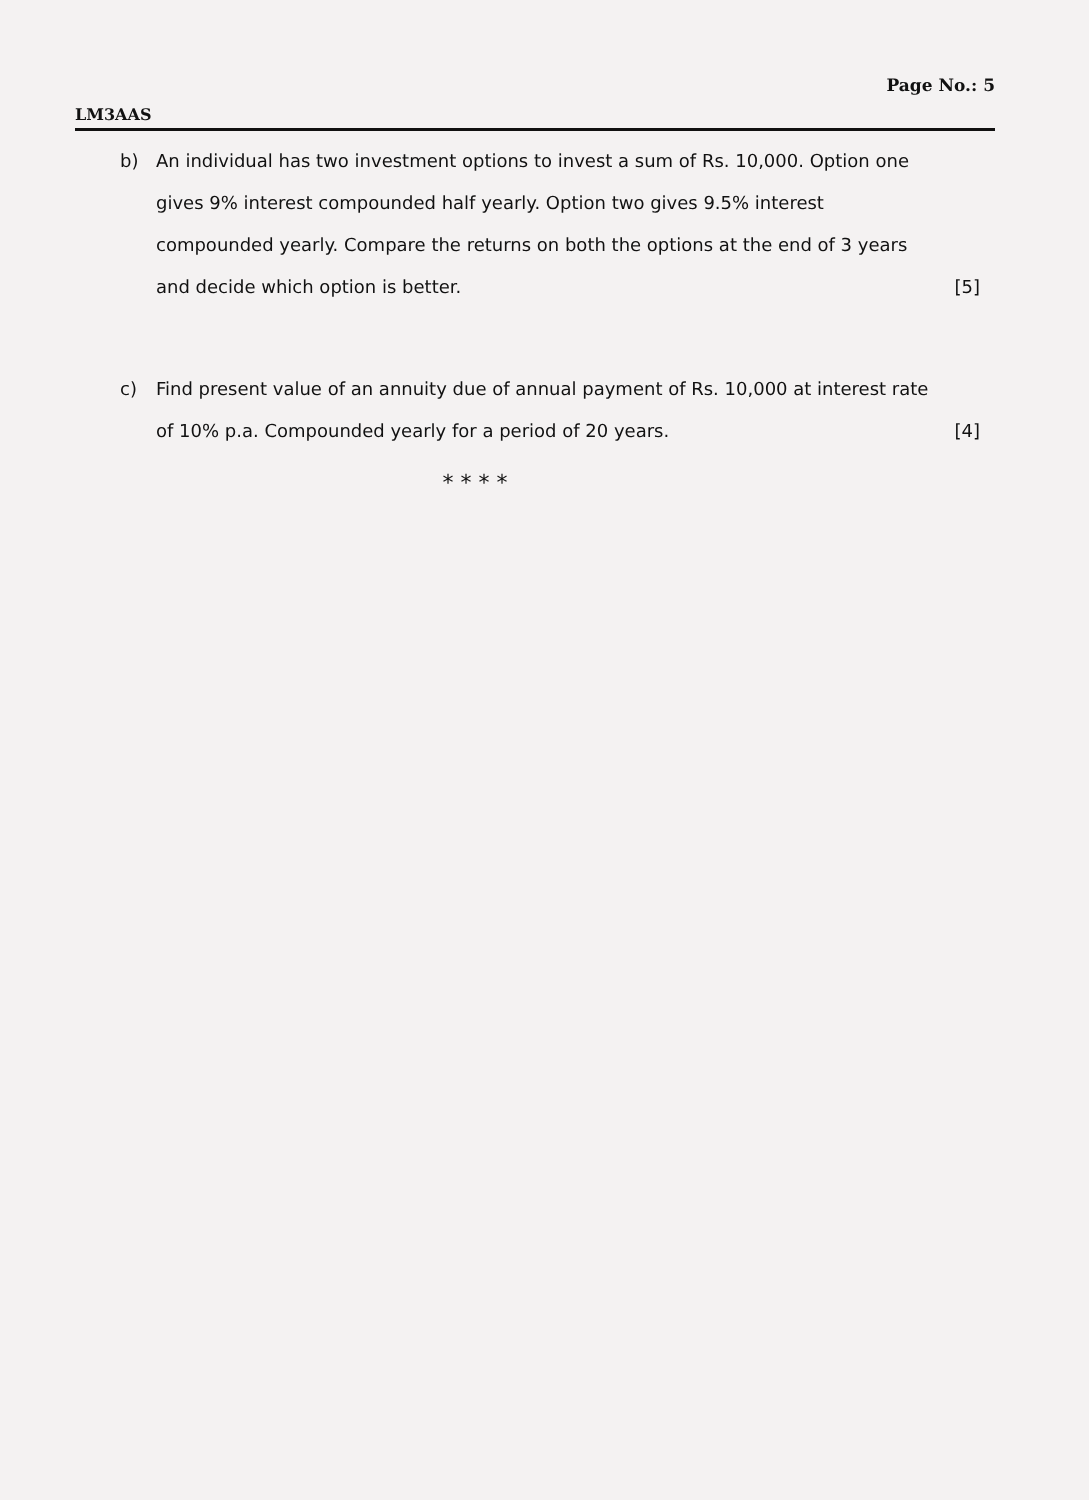Page No.: 5
LM3AAS
b) An individual has two investment options to invest a sum of Rs. 10,000. Option one gives 9% interest compounded half yearly. Option two gives 9.5% interest compounded yearly. Compare the returns on both the options at the end of 3 years and decide which option is better.
[5]
c) Find present value of an annuity due of annual payment of Rs. 10,000 at interest rate of 10% p.a. Compounded yearly for a period of 20 years.
[4]
* * * *